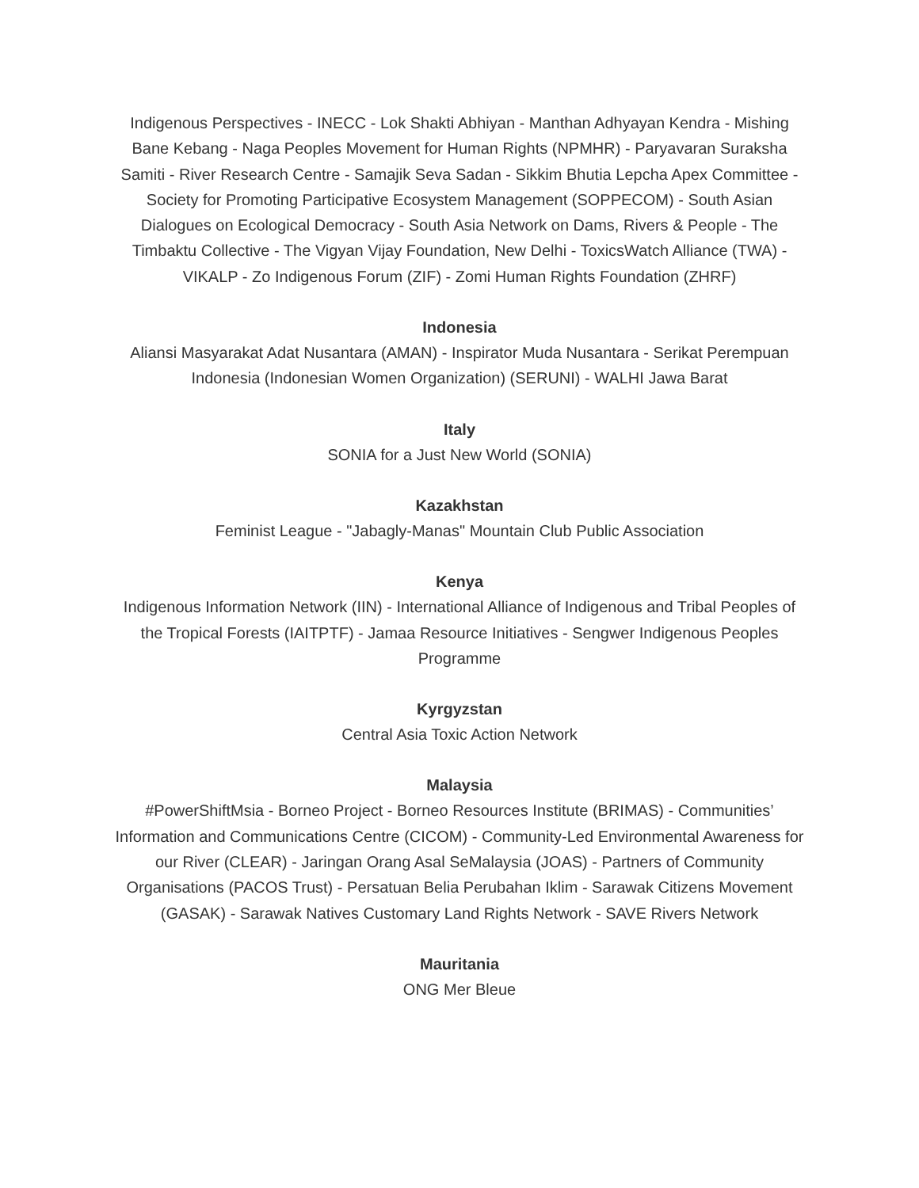Indigenous Perspectives - INECC - Lok Shakti Abhiyan - Manthan Adhyayan Kendra - Mishing Bane Kebang - Naga Peoples Movement for Human Rights (NPMHR) - Paryavaran Suraksha Samiti - River Research Centre - Samajik Seva Sadan - Sikkim Bhutia Lepcha Apex Committee - Society for Promoting Participative Ecosystem Management (SOPPECOM) - South Asian Dialogues on Ecological Democracy - South Asia Network on Dams, Rivers & People - The Timbaktu Collective - The Vigyan Vijay Foundation, New Delhi - ToxicsWatch Alliance (TWA) - VIKALP - Zo Indigenous Forum (ZIF) - Zomi Human Rights Foundation (ZHRF)
Indonesia
Aliansi Masyarakat Adat Nusantara (AMAN) - Inspirator Muda Nusantara - Serikat Perempuan Indonesia (Indonesian Women Organization) (SERUNI) - WALHI Jawa Barat
Italy
SONIA for a Just New World (SONIA)
Kazakhstan
Feminist League - "Jabagly-Manas" Mountain Club Public Association
Kenya
Indigenous Information Network (IIN) - International Alliance of Indigenous and Tribal Peoples of the Tropical Forests (IAITPTF) - Jamaa Resource Initiatives - Sengwer Indigenous Peoples Programme
Kyrgyzstan
Central Asia Toxic Action Network
Malaysia
#PowerShiftMsia - Borneo Project - Borneo Resources Institute (BRIMAS) - Communities’ Information and Communications Centre (CICOM) - Community-Led Environmental Awareness for our River (CLEAR) - Jaringan Orang Asal SeMalaysia (JOAS) - Partners of Community Organisations (PACOS Trust) - Persatuan Belia Perubahan Iklim - Sarawak Citizens Movement (GASAK) - Sarawak Natives Customary Land Rights Network - SAVE Rivers Network
Mauritania
ONG Mer Bleue